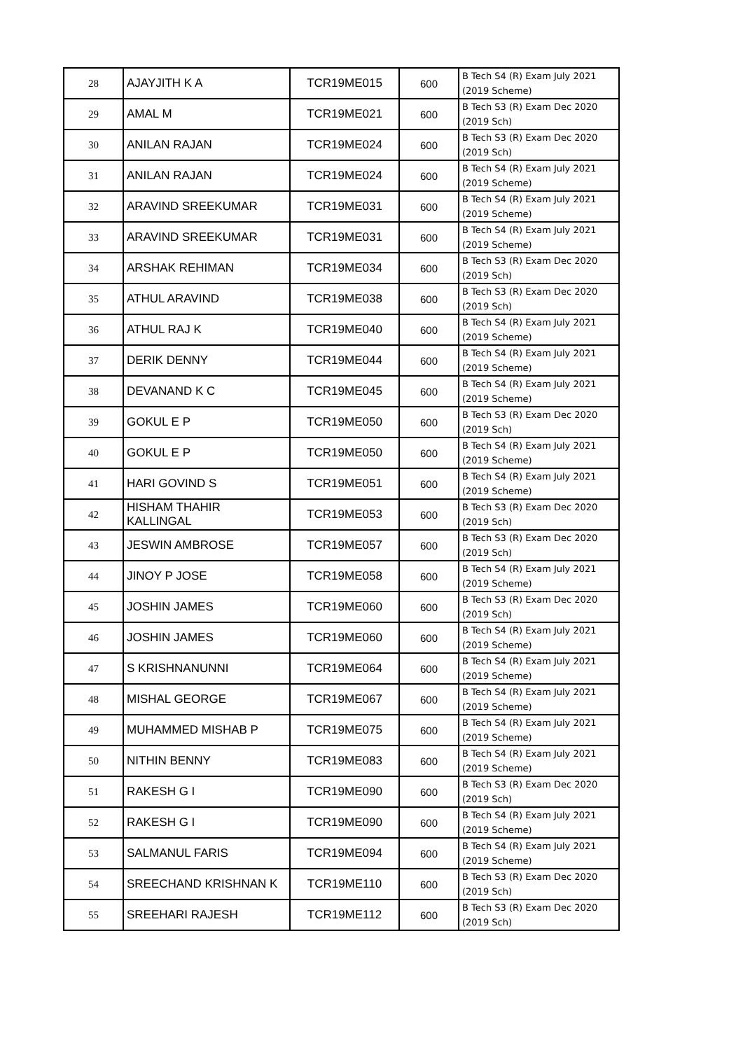| 28 | AJAYJITH K A | TCR19ME015 | 600 | B Tech S4 (R) Exam July 2021 (2019 Scheme) |
| 29 | AMAL M | TCR19ME021 | 600 | B Tech S3 (R) Exam Dec 2020 (2019 Sch) |
| 30 | ANILAN RAJAN | TCR19ME024 | 600 | B Tech S3 (R) Exam Dec 2020 (2019 Sch) |
| 31 | ANILAN RAJAN | TCR19ME024 | 600 | B Tech S4 (R) Exam July 2021 (2019 Scheme) |
| 32 | ARAVIND SREEKUMAR | TCR19ME031 | 600 | B Tech S4 (R) Exam July 2021 (2019 Scheme) |
| 33 | ARAVIND SREEKUMAR | TCR19ME031 | 600 | B Tech S4 (R) Exam July 2021 (2019 Scheme) |
| 34 | ARSHAK REHIMAN | TCR19ME034 | 600 | B Tech S3 (R) Exam Dec 2020 (2019 Sch) |
| 35 | ATHUL ARAVIND | TCR19ME038 | 600 | B Tech S3 (R) Exam Dec 2020 (2019 Sch) |
| 36 | ATHUL RAJ K | TCR19ME040 | 600 | B Tech S4 (R) Exam July 2021 (2019 Scheme) |
| 37 | DERIK DENNY | TCR19ME044 | 600 | B Tech S4 (R) Exam July 2021 (2019 Scheme) |
| 38 | DEVANAND K C | TCR19ME045 | 600 | B Tech S4 (R) Exam July 2021 (2019 Scheme) |
| 39 | GOKUL E P | TCR19ME050 | 600 | B Tech S3 (R) Exam Dec 2020 (2019 Sch) |
| 40 | GOKUL E P | TCR19ME050 | 600 | B Tech S4 (R) Exam July 2021 (2019 Scheme) |
| 41 | HARI GOVIND S | TCR19ME051 | 600 | B Tech S4 (R) Exam July 2021 (2019 Scheme) |
| 42 | HISHAM THAHIR KALLINGAL | TCR19ME053 | 600 | B Tech S3 (R) Exam Dec 2020 (2019 Sch) |
| 43 | JESWIN AMBROSE | TCR19ME057 | 600 | B Tech S3 (R) Exam Dec 2020 (2019 Sch) |
| 44 | JINOY P JOSE | TCR19ME058 | 600 | B Tech S4 (R) Exam July 2021 (2019 Scheme) |
| 45 | JOSHIN JAMES | TCR19ME060 | 600 | B Tech S3 (R) Exam Dec 2020 (2019 Sch) |
| 46 | JOSHIN JAMES | TCR19ME060 | 600 | B Tech S4 (R) Exam July 2021 (2019 Scheme) |
| 47 | S KRISHNANUNNI | TCR19ME064 | 600 | B Tech S4 (R) Exam July 2021 (2019 Scheme) |
| 48 | MISHAL GEORGE | TCR19ME067 | 600 | B Tech S4 (R) Exam July 2021 (2019 Scheme) |
| 49 | MUHAMMED MISHAB P | TCR19ME075 | 600 | B Tech S4 (R) Exam July 2021 (2019 Scheme) |
| 50 | NITHIN BENNY | TCR19ME083 | 600 | B Tech S4 (R) Exam July 2021 (2019 Scheme) |
| 51 | RAKESH G I | TCR19ME090 | 600 | B Tech S3 (R) Exam Dec 2020 (2019 Sch) |
| 52 | RAKESH G I | TCR19ME090 | 600 | B Tech S4 (R) Exam July 2021 (2019 Scheme) |
| 53 | SALMANUL FARIS | TCR19ME094 | 600 | B Tech S4 (R) Exam July 2021 (2019 Scheme) |
| 54 | SREECHAND KRISHNAN K | TCR19ME110 | 600 | B Tech S3 (R) Exam Dec 2020 (2019 Sch) |
| 55 | SREEHARI RAJESH | TCR19ME112 | 600 | B Tech S3 (R) Exam Dec 2020 (2019 Sch) |